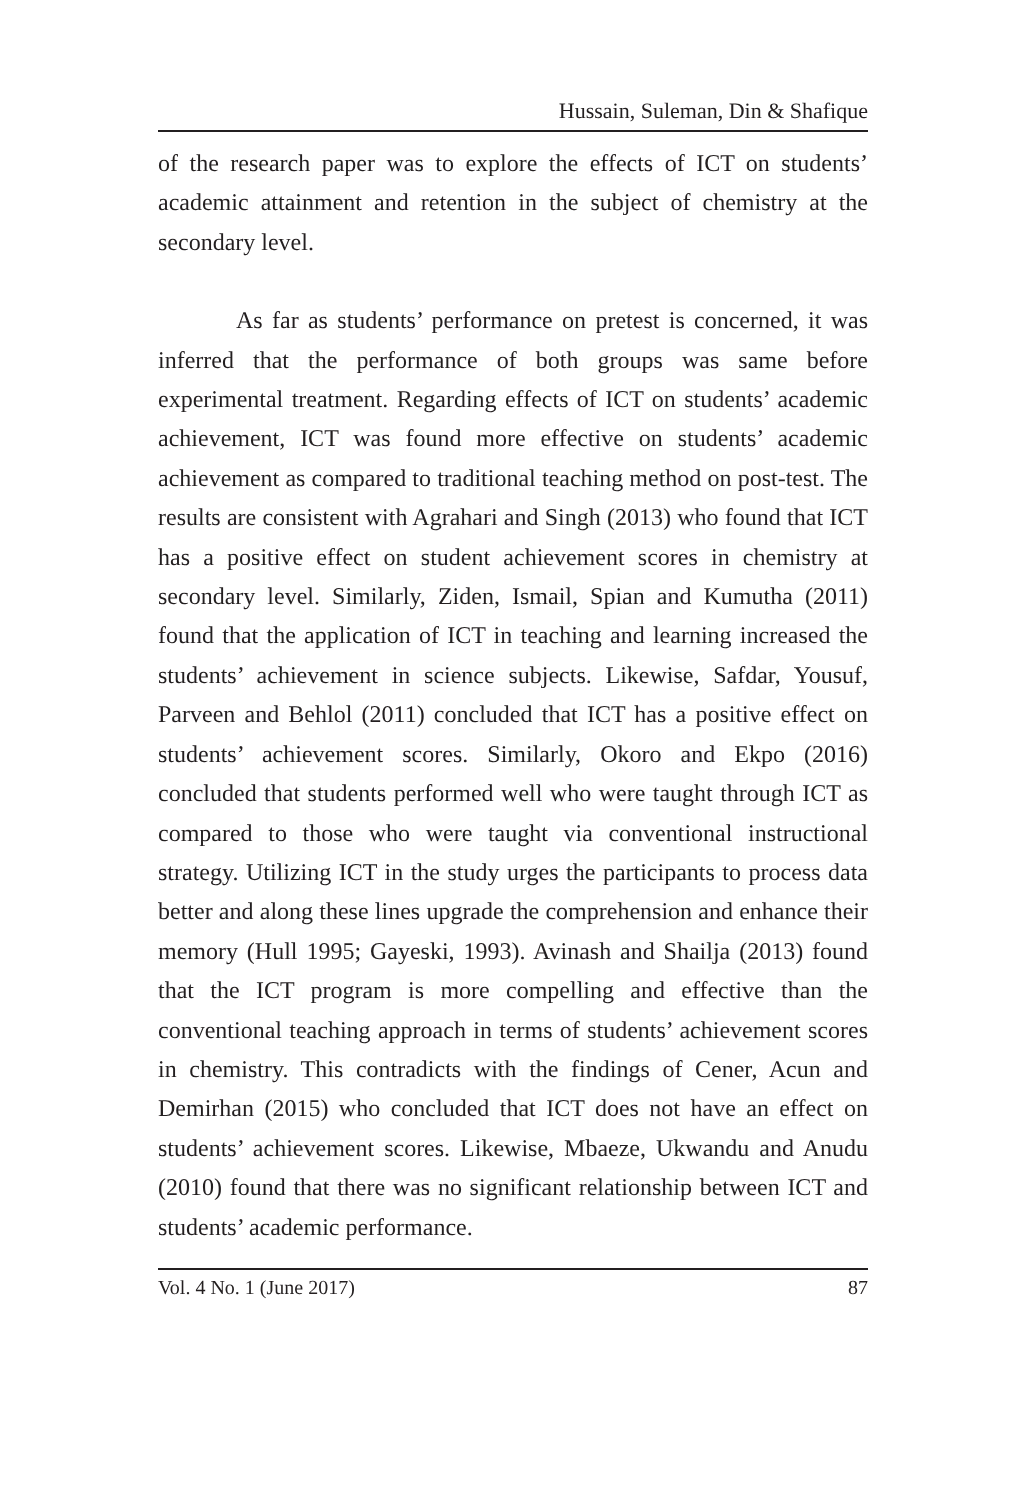Hussain, Suleman, Din & Shafique
of the research paper was to explore the effects of ICT on students’ academic attainment and retention in the subject of chemistry at the secondary level.
As far as students’ performance on pretest is concerned, it was inferred that the performance of both groups was same before experimental treatment. Regarding effects of ICT on students’ academic achievement, ICT was found more effective on students’ academic achievement as compared to traditional teaching method on post-test. The results are consistent with Agrahari and Singh (2013) who found that ICT has a positive effect on student achievement scores in chemistry at secondary level. Similarly, Ziden, Ismail, Spian and Kumutha (2011) found that the application of ICT in teaching and learning increased the students’ achievement in science subjects. Likewise, Safdar, Yousuf, Parveen and Behlol (2011) concluded that ICT has a positive effect on students’ achievement scores. Similarly, Okoro and Ekpo (2016) concluded that students performed well who were taught through ICT as compared to those who were taught via conventional instructional strategy. Utilizing ICT in the study urges the participants to process data better and along these lines upgrade the comprehension and enhance their memory (Hull 1995; Gayeski, 1993). Avinash and Shailja (2013) found that the ICT program is more compelling and effective than the conventional teaching approach in terms of students’ achievement scores in chemistry. This contradicts with the findings of Cener, Acun and Demirhan (2015) who concluded that ICT does not have an effect on students’ achievement scores. Likewise, Mbaeze, Ukwandu and Anudu (2010) found that there was no significant relationship between ICT and students’ academic performance.
Vol. 4 No. 1 (June 2017) 87